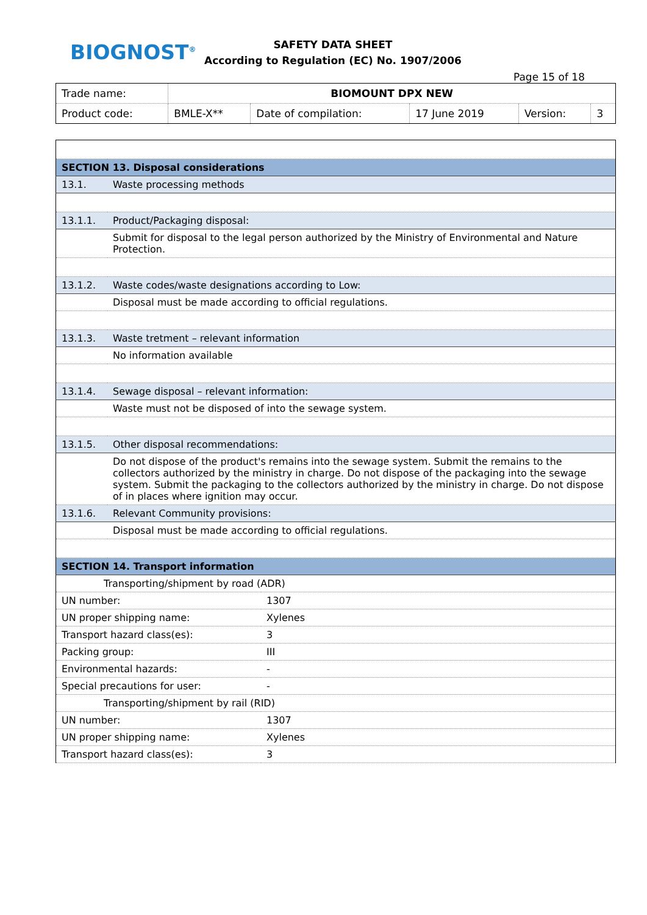BIOGNOST<sup>®</sup>
SAFETY DATA SHEET
According to Regulation (EC) No. 1907/2006
Page 15 of 18
| Trade name: | BIOMOUNT DPX NEW | | | | |
| Product code: | BMLE-X** | Date of compilation: | 17 June 2019 | Version: | 3 |
| SECTION 13. Disposal considerations | |
| 13.1. | Waste processing methods |
| 13.1.1. | Product/Packaging disposal: |
| | Submit for disposal to the legal person authorized by the Ministry of Environmental and Nature Protection. |
| 13.1.2. | Waste codes/waste designations according to Low: |
| | Disposal must be made according to official regulations. |
| 13.1.3. | Waste tretment – relevant information |
| | No information available |
| 13.1.4. | Sewage disposal – relevant information: |
| | Waste must not be disposed of into the sewage system. |
| 13.1.5. | Other disposal recommendations: |
| | Do not dispose of the product's remains into the sewage system. Submit the remains to the collectors authorized by the ministry in charge. Do not dispose of the packaging into the sewage system. Submit the packaging to the collectors authorized by the ministry in charge. Do not dispose of in places where ignition may occur. |
| 13.1.6. | Relevant Community provisions: |
| | Disposal must be made according to official regulations. |
| SECTION 14. Transport information | |
| Transporting/shipment by road (ADR) | |
| UN number: | 1307 |
| UN proper shipping name: | Xylenes |
| Transport hazard class(es): | 3 |
| Packing group: | III |
| Environmental hazards: | - |
| Special precautions for user: | - |
| Transporting/shipment by rail (RID) | |
| UN number: | 1307 |
| UN proper shipping name: | Xylenes |
| Transport hazard class(es): | 3 |